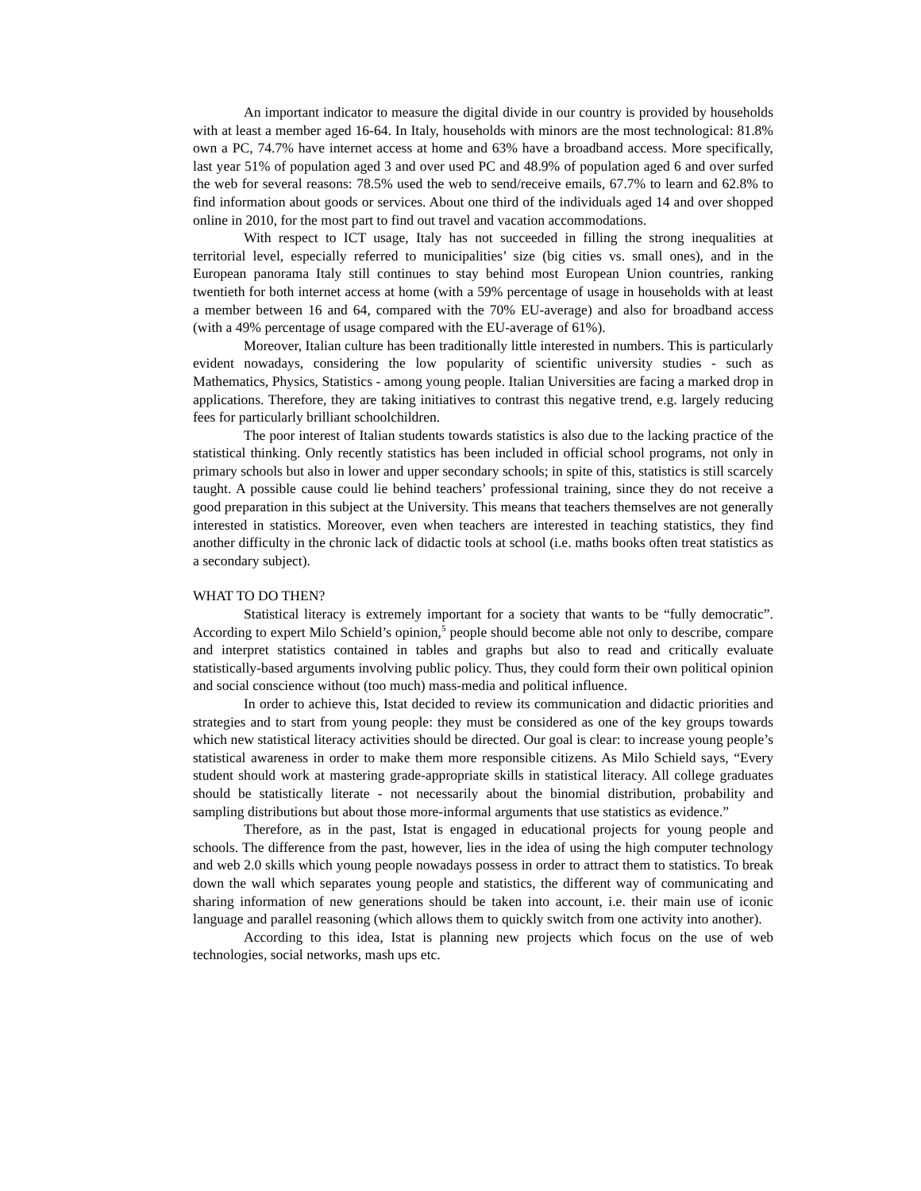An important indicator to measure the digital divide in our country is provided by households with at least a member aged 16-64. In Italy, households with minors are the most technological: 81.8% own a PC, 74.7% have internet access at home and 63% have a broadband access. More specifically, last year 51% of population aged 3 and over used PC and 48.9% of population aged 6 and over surfed the web for several reasons: 78.5% used the web to send/receive emails, 67.7% to learn and 62.8% to find information about goods or services. About one third of the individuals aged 14 and over shopped online in 2010, for the most part to find out travel and vacation accommodations.
With respect to ICT usage, Italy has not succeeded in filling the strong inequalities at territorial level, especially referred to municipalities’ size (big cities vs. small ones), and in the European panorama Italy still continues to stay behind most European Union countries, ranking twentieth for both internet access at home (with a 59% percentage of usage in households with at least a member between 16 and 64, compared with the 70% EU-average) and also for broadband access (with a 49% percentage of usage compared with the EU-average of 61%).
Moreover, Italian culture has been traditionally little interested in numbers. This is particularly evident nowadays, considering the low popularity of scientific university studies - such as Mathematics, Physics, Statistics - among young people. Italian Universities are facing a marked drop in applications. Therefore, they are taking initiatives to contrast this negative trend, e.g. largely reducing fees for particularly brilliant schoolchildren.
The poor interest of Italian students towards statistics is also due to the lacking practice of the statistical thinking. Only recently statistics has been included in official school programs, not only in primary schools but also in lower and upper secondary schools; in spite of this, statistics is still scarcely taught. A possible cause could lie behind teachers’ professional training, since they do not receive a good preparation in this subject at the University. This means that teachers themselves are not generally interested in statistics. Moreover, even when teachers are interested in teaching statistics, they find another difficulty in the chronic lack of didactic tools at school (i.e. maths books often treat statistics as a secondary subject).
WHAT TO DO THEN?
Statistical literacy is extremely important for a society that wants to be “fully democratic”. According to expert Milo Schield’s opinion,<sup>5</sup> people should become able not only to describe, compare and interpret statistics contained in tables and graphs but also to read and critically evaluate statistically-based arguments involving public policy. Thus, they could form their own political opinion and social conscience without (too much) mass-media and political influence.
In order to achieve this, Istat decided to review its communication and didactic priorities and strategies and to start from young people: they must be considered as one of the key groups towards which new statistical literacy activities should be directed. Our goal is clear: to increase young people’s statistical awareness in order to make them more responsible citizens. As Milo Schield says, “Every student should work at mastering grade-appropriate skills in statistical literacy. All college graduates should be statistically literate - not necessarily about the binomial distribution, probability and sampling distributions but about those more-informal arguments that use statistics as evidence.”
Therefore, as in the past, Istat is engaged in educational projects for young people and schools. The difference from the past, however, lies in the idea of using the high computer technology and web 2.0 skills which young people nowadays possess in order to attract them to statistics. To break down the wall which separates young people and statistics, the different way of communicating and sharing information of new generations should be taken into account, i.e. their main use of iconic language and parallel reasoning (which allows them to quickly switch from one activity into another).
According to this idea, Istat is planning new projects which focus on the use of web technologies, social networks, mash ups etc.